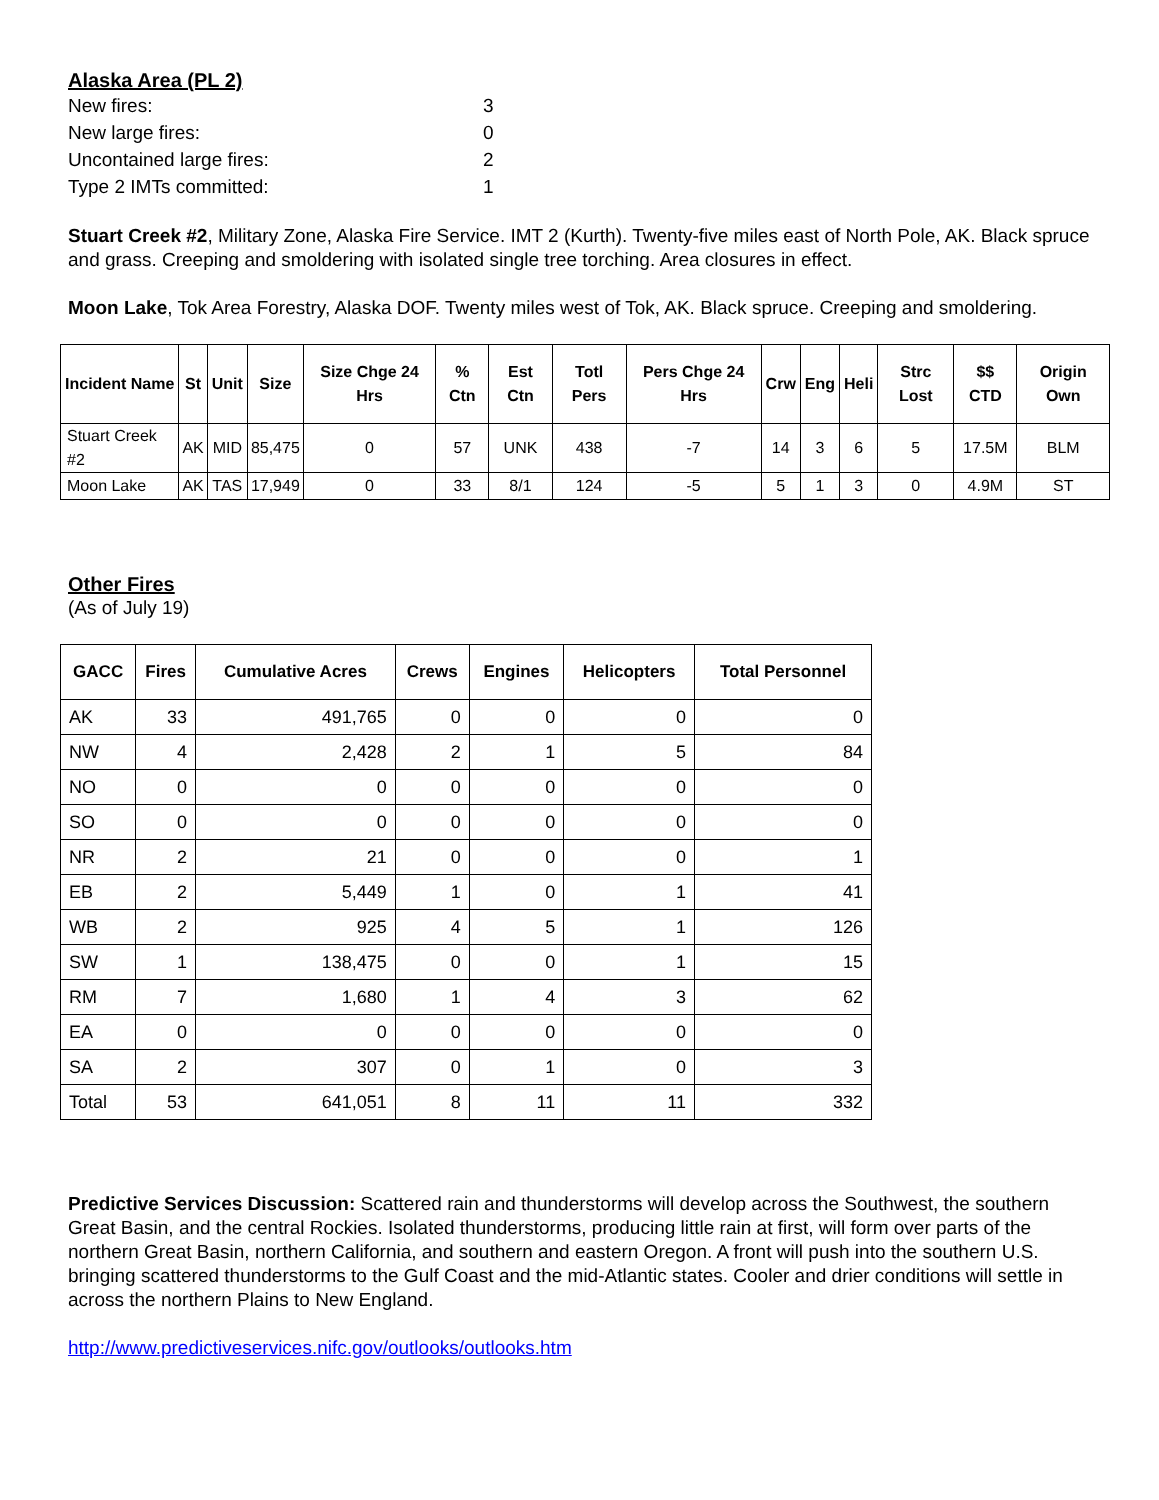Alaska Area (PL 2)
New fires: 3 New large fires: 0 Uncontained large fires: 2 Type 2 IMTs committed: 1
Stuart Creek #2, Military Zone, Alaska Fire Service. IMT 2 (Kurth). Twenty-five miles east of North Pole, AK. Black spruce and grass. Creeping and smoldering with isolated single tree torching. Area closures in effect.
Moon Lake, Tok Area Forestry, Alaska DOF. Twenty miles west of Tok, AK. Black spruce. Creeping and smoldering.
| Incident Name | St | Unit | Size | Size Chge 24 Hrs | % Ctn | Est Ctn | Totl Pers | Pers Chge 24 Hrs | Crw | Eng | Heli | Strc Lost | $$ CTD | Origin Own |
| --- | --- | --- | --- | --- | --- | --- | --- | --- | --- | --- | --- | --- | --- | --- |
| Stuart Creek #2 | AK | MID | 85,475 | 0 | 57 | UNK | 438 | -7 | 14 | 3 | 6 | 5 | 17.5M | BLM |
| Moon Lake | AK | TAS | 17,949 | 0 | 33 | 8/1 | 124 | -5 | 5 | 1 | 3 | 0 | 4.9M | ST |
Other Fires
(As of July 19)
| GACC | Fires | Cumulative Acres | Crews | Engines | Helicopters | Total Personnel |
| --- | --- | --- | --- | --- | --- | --- |
| AK | 33 | 491,765 | 0 | 0 | 0 | 0 |
| NW | 4 | 2,428 | 2 | 1 | 5 | 84 |
| NO | 0 | 0 | 0 | 0 | 0 | 0 |
| SO | 0 | 0 | 0 | 0 | 0 | 0 |
| NR | 2 | 21 | 0 | 0 | 0 | 1 |
| EB | 2 | 5,449 | 1 | 0 | 1 | 41 |
| WB | 2 | 925 | 4 | 5 | 1 | 126 |
| SW | 1 | 138,475 | 0 | 0 | 1 | 15 |
| RM | 7 | 1,680 | 1 | 4 | 3 | 62 |
| EA | 0 | 0 | 0 | 0 | 0 | 0 |
| SA | 2 | 307 | 0 | 1 | 0 | 3 |
| Total | 53 | 641,051 | 8 | 11 | 11 | 332 |
Predictive Services Discussion: Scattered rain and thunderstorms will develop across the Southwest, the southern Great Basin, and the central Rockies. Isolated thunderstorms, producing little rain at first, will form over parts of the northern Great Basin, northern California, and southern and eastern Oregon. A front will push into the southern U.S. bringing scattered thunderstorms to the Gulf Coast and the mid-Atlantic states. Cooler and drier conditions will settle in across the northern Plains to New England.
http://www.predictiveservices.nifc.gov/outlooks/outlooks.htm